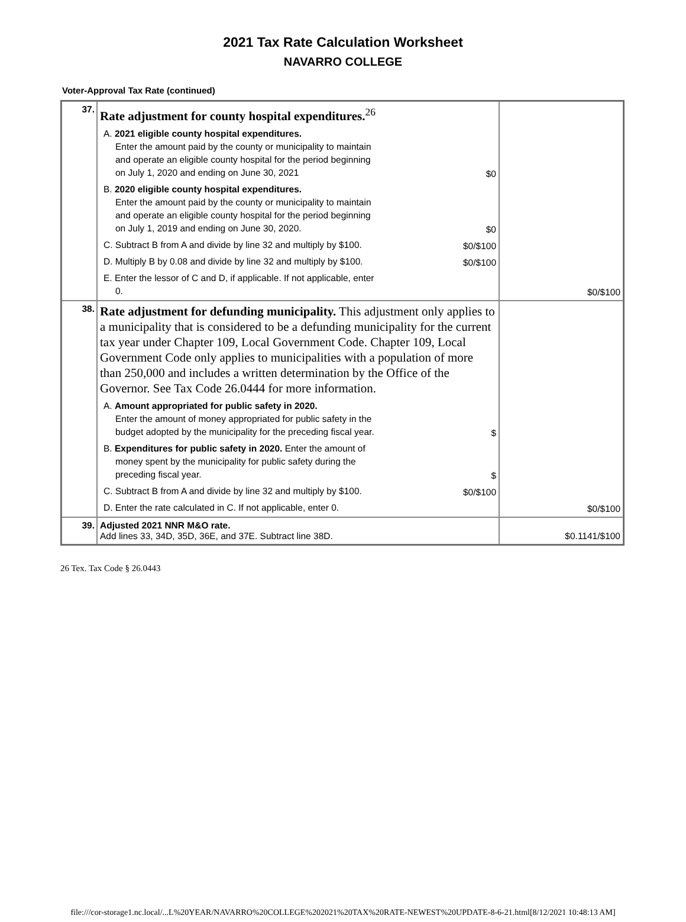2021 Tax Rate Calculation Worksheet
NAVARRO COLLEGE
Voter-Approval Tax Rate (continued)
| 37. | Rate adjustment for county hospital expenditures.<sup>26</sup> A. 2021 eligible county hospital expenditures. Enter the amount paid by the county or municipality to maintain and operate an eligible county hospital for the period beginning on July 1, 2020 and ending on June 30, 2021 $0 B. 2020 eligible county hospital expenditures. Enter the amount paid by the county or municipality to maintain and operate an eligible county hospital for the period beginning on July 1, 2019 and ending on June 30, 2020. $0 C. Subtract B from A and divide by line 32 and multiply by $100. $0/$100 D. Multiply B by 0.08 and divide by line 32 and multiply by $100. $0/$100 E. Enter the lessor of C and D, if applicable. If not applicable, enter 0. | $0/$100 |
| 38. | Rate adjustment for defunding municipality. This adjustment only applies to a municipality that is considered to be a defunding municipality for the current tax year under Chapter 109, Local Government Code. Chapter 109, Local Government Code only applies to municipalities with a population of more than 250,000 and includes a written determination by the Office of the Governor. See Tax Code 26.0444 for more information. A. Amount appropriated for public safety in 2020. Enter the amount of money appropriated for public safety in the budget adopted by the municipality for the preceding fiscal year. $ B. Expenditures for public safety in 2020. Enter the amount of money spent by the municipality for public safety during the preceding fiscal year. $ C. Subtract B from A and divide by line 32 and multiply by $100. $0/$100 D. Enter the rate calculated in C. If not applicable, enter 0. | $0/$100 |
| 39. | Adjusted 2021 NNR M&O rate. Add lines 33, 34D, 35D, 36E, and 37E. Subtract line 38D. | $0.1141/$100 |
26 Tex. Tax Code § 26.0443
file:///cor-storage1.nc.local/...L%20YEAR/NAVARRO%20COLLEGE%202021%20TAX%20RATE-NEWEST%20UPDATE-8-6-21.html[8/12/2021 10:48:13 AM]